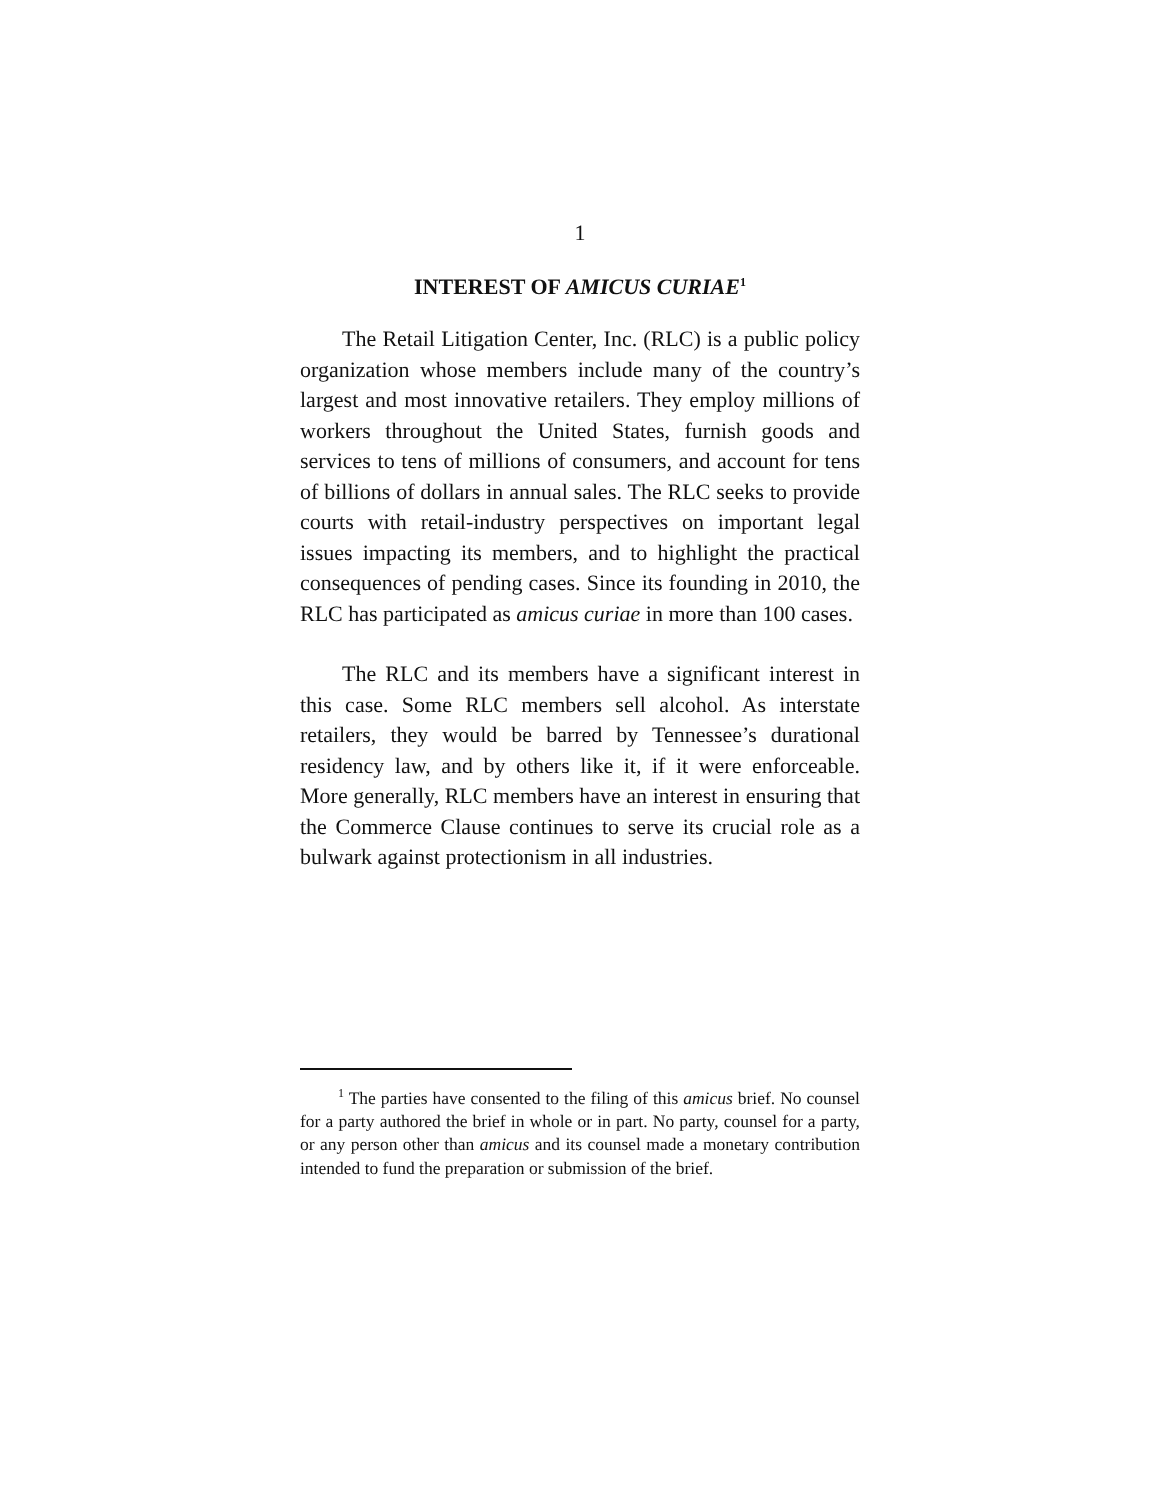1
INTEREST OF AMICUS CURIAE<sup>1</sup>
The Retail Litigation Center, Inc. (RLC) is a public policy organization whose members include many of the country’s largest and most innovative retailers. They employ millions of workers throughout the United States, furnish goods and services to tens of millions of consumers, and account for tens of billions of dollars in annual sales. The RLC seeks to provide courts with retail-industry perspectives on important legal issues impacting its members, and to highlight the practical consequences of pending cases. Since its founding in 2010, the RLC has participated as amicus curiae in more than 100 cases.
The RLC and its members have a significant interest in this case. Some RLC members sell alcohol. As interstate retailers, they would be barred by Tennessee’s durational residency law, and by others like it, if it were enforceable. More generally, RLC members have an interest in ensuring that the Commerce Clause continues to serve its crucial role as a bulwark against protectionism in all industries.
<sup>1</sup> The parties have consented to the filing of this amicus brief. No counsel for a party authored the brief in whole or in part. No party, counsel for a party, or any person other than amicus and its counsel made a monetary contribution intended to fund the preparation or submission of the brief.